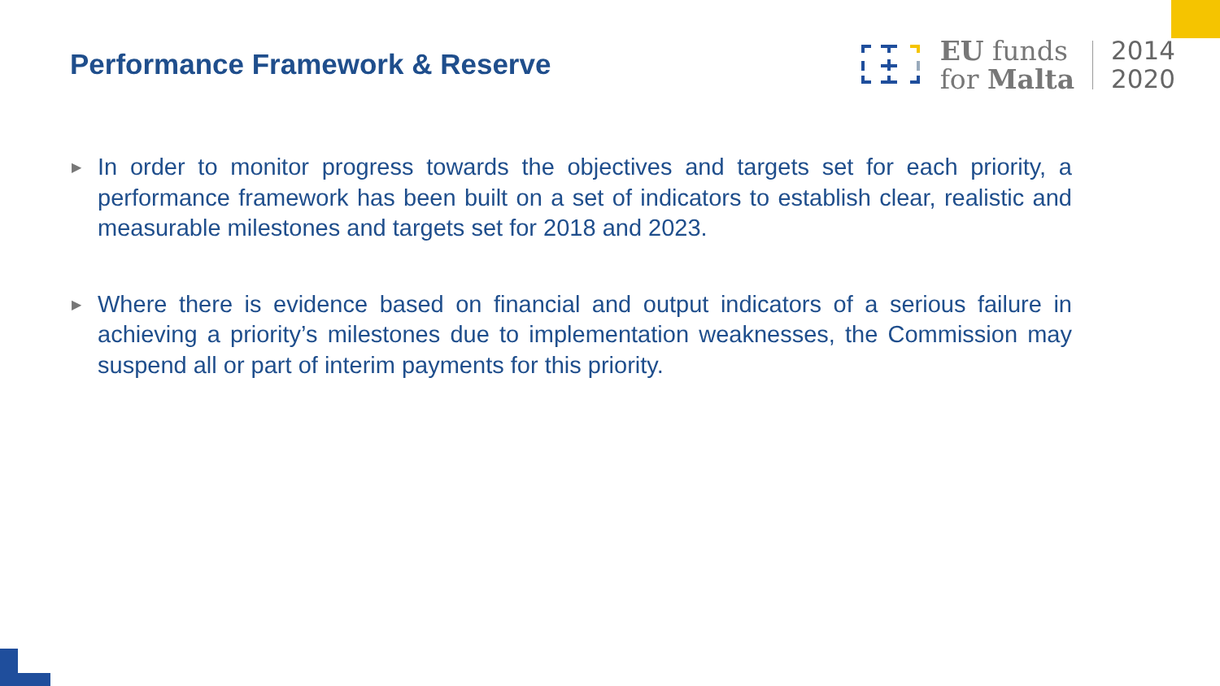Performance Framework & Reserve
EU funds
for Malta
2014
2020
▶ In order to monitor progress towards the objectives and targets set for each priority, a performance framework has been built on a set of indicators to establish clear, realistic and measurable milestones and targets set for 2018 and 2023.
▶ Where there is evidence based on financial and output indicators of a serious failure in achieving a priority’s milestones due to implementation weaknesses, the Commission may suspend all or part of interim payments for this priority.